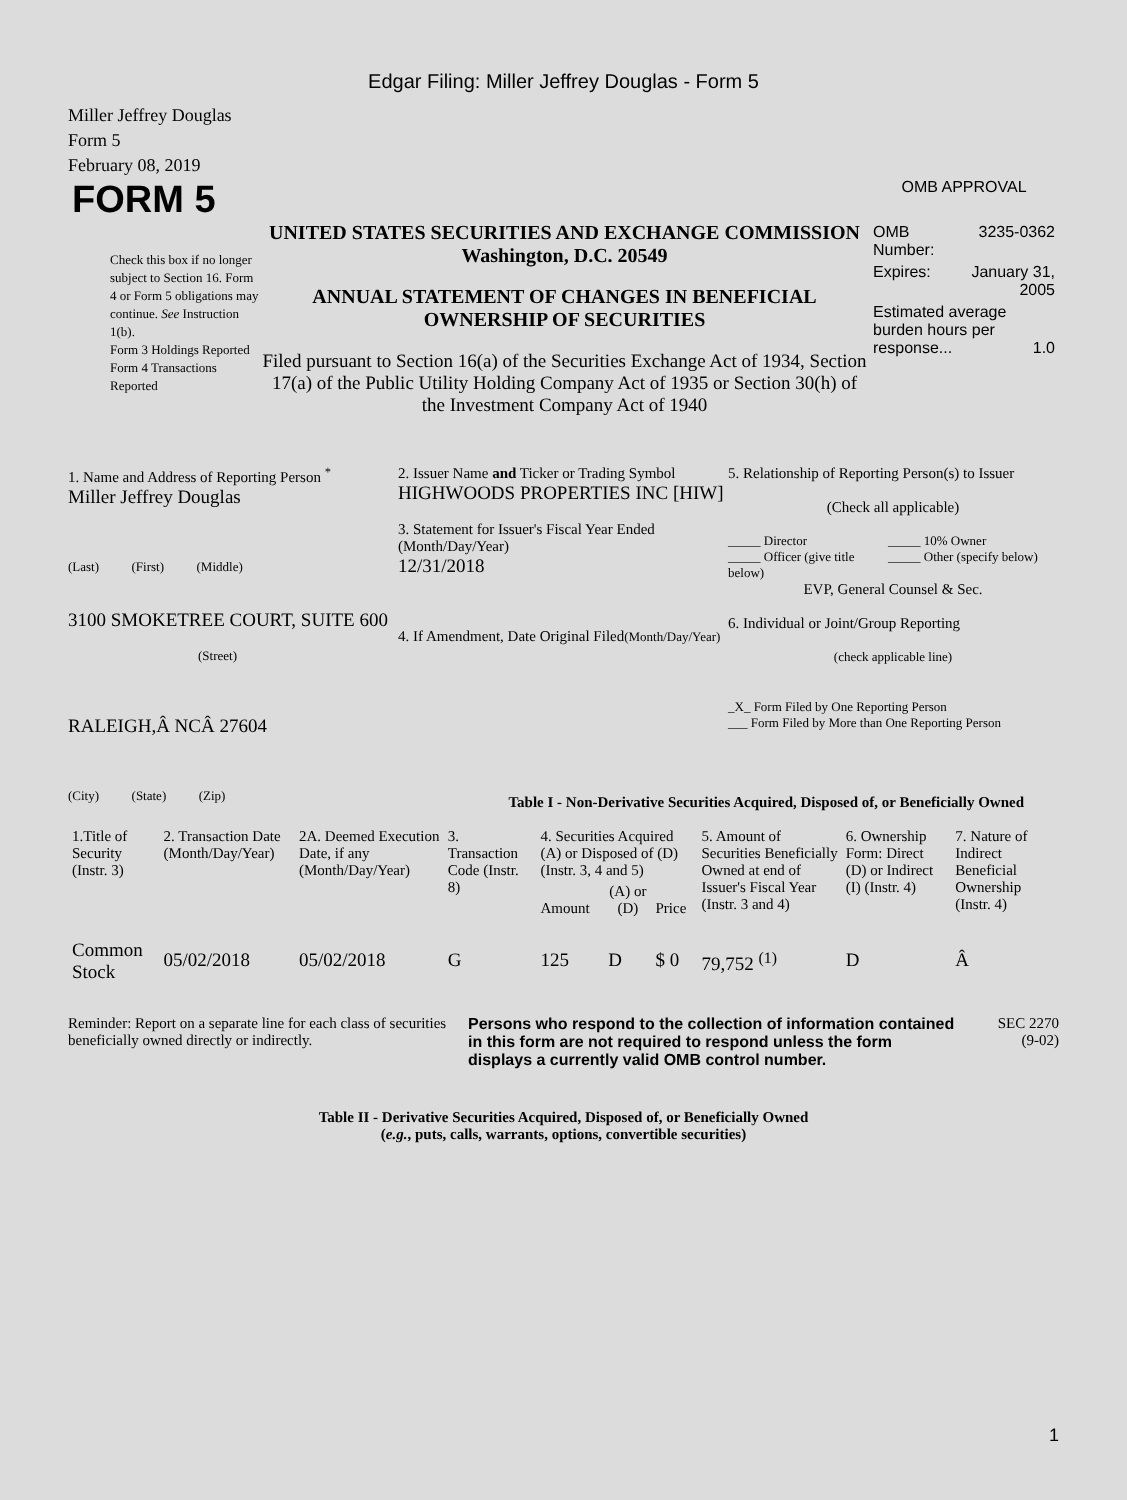Edgar Filing: Miller Jeffrey Douglas - Form 5
Miller Jeffrey Douglas
Form 5
February 08, 2019
FORM 5
OMB APPROVAL
Check this box if no longer subject to Section 16. Form 4 or Form 5 obligations may continue. See Instruction 1(b).
Form 3 Holdings Reported
Form 4 Transactions Reported
UNITED STATES SECURITIES AND EXCHANGE COMMISSION
Washington, D.C. 20549
ANNUAL STATEMENT OF CHANGES IN BENEFICIAL OWNERSHIP OF SECURITIES
Filed pursuant to Section 16(a) of the Securities Exchange Act of 1934, Section 17(a) of the Public Utility Holding Company Act of 1935 or Section 30(h) of the Investment Company Act of 1940
| OMB Number: | 3235-0362 |
| Expires: | January 31, 2005 |
| Estimated average burden hours per response... 1.0 | |
1. Name and Address of Reporting Person <sup>*</sup>
Miller Jeffrey Douglas
(Last) (First) (Middle)
3100 SMOKETREE COURT, SUITE 600
(Street)
RALEIGH,Â NCÂ 27604
(City) (State) (Zip)
2. Issuer Name and Ticker or Trading Symbol
HIGHWOODS PROPERTIES INC [HIW]
3. Statement for Issuer's Fiscal Year Ended (Month/Day/Year)
12/31/2018
4. If Amendment, Date Original Filed(Month/Day/Year)
5. Relationship of Reporting Person(s) to Issuer
(Check all applicable)
_____ Director
_____ Officer (give title below)
_____ 10% Owner
_____ Other (specify below)
EVP, General Counsel & Sec.
6. Individual or Joint/Group Reporting
(check applicable line)
_X_ Form Filed by One Reporting Person
___ Form Filed by More than One Reporting Person
Table I - Non-Derivative Securities Acquired, Disposed of, or Beneficially Owned
| 1.Title of Security (Instr. 3) | 2. Transaction Date (Month/Day/Year) | 2A. Deemed Execution Date, if any (Month/Day/Year) | 3. Transaction Code (Instr. 8) | 4. Securities Acquired (A) or Disposed of (D) (Instr. 3, 4 and 5) | | | 5. Amount of Securities Beneficially Owned at end of Issuer's Fiscal Year (Instr. 3 and 4) | 6. Ownership Form: Direct (D) or Indirect (I) (Instr. 4) | 7. Nature of Indirect Beneficial Ownership (Instr. 4) |
| --- | --- | --- | --- | --- | --- | --- | --- | --- | --- |
| | | | | Amount | (A) or (D) | Price | | | |
| Common Stock | 05/02/2018 | 05/02/2018 | G | 125 | D | $ 0 | 79,752 <sup>(1)</sup> | D | Â |
Reminder: Report on a separate line for each class of securities beneficially owned directly or indirectly.
Persons who respond to the collection of information contained in this form are not required to respond unless the form displays a currently valid OMB control number.
SEC 2270
(9-02)
Table II - Derivative Securities Acquired, Disposed of, or Beneficially Owned
(e.g., puts, calls, warrants, options, convertible securities)
1